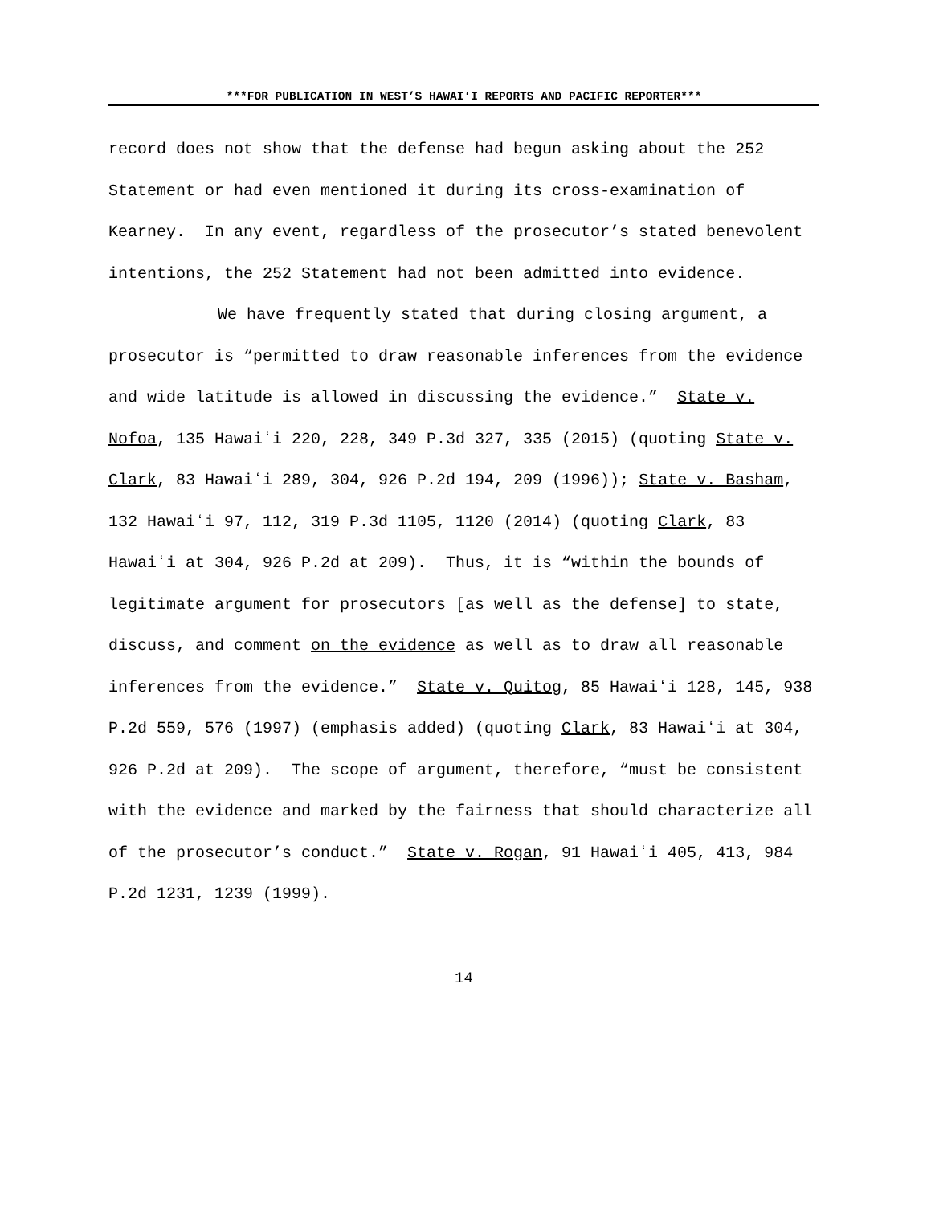***FOR PUBLICATION IN WEST’S HAWAIʻI REPORTS AND PACIFIC REPORTER***
record does not show that the defense had begun asking about the 252 Statement or had even mentioned it during its cross-examination of Kearney. In any event, regardless of the prosecutor’s stated benevolent intentions, the 252 Statement had not been admitted into evidence.
We have frequently stated that during closing argument, a prosecutor is “permitted to draw reasonable inferences from the evidence and wide latitude is allowed in discussing the evidence.” State v. Nofoa, 135 Hawaiʻi 220, 228, 349 P.3d 327, 335 (2015) (quoting State v. Clark, 83 Hawaiʻi 289, 304, 926 P.2d 194, 209 (1996)); State v. Basham, 132 Hawaiʻi 97, 112, 319 P.3d 1105, 1120 (2014) (quoting Clark, 83 Hawaiʻi at 304, 926 P.2d at 209). Thus, it is “within the bounds of legitimate argument for prosecutors [as well as the defense] to state, discuss, and comment on the evidence as well as to draw all reasonable inferences from the evidence.” State v. Quitog, 85 Hawaiʻi 128, 145, 938 P.2d 559, 576 (1997) (emphasis added) (quoting Clark, 83 Hawaiʻi at 304, 926 P.2d at 209). The scope of argument, therefore, “must be consistent with the evidence and marked by the fairness that should characterize all of the prosecutor’s conduct.” State v. Rogan, 91 Hawaiʻi 405, 413, 984 P.2d 1231, 1239 (1999).
14